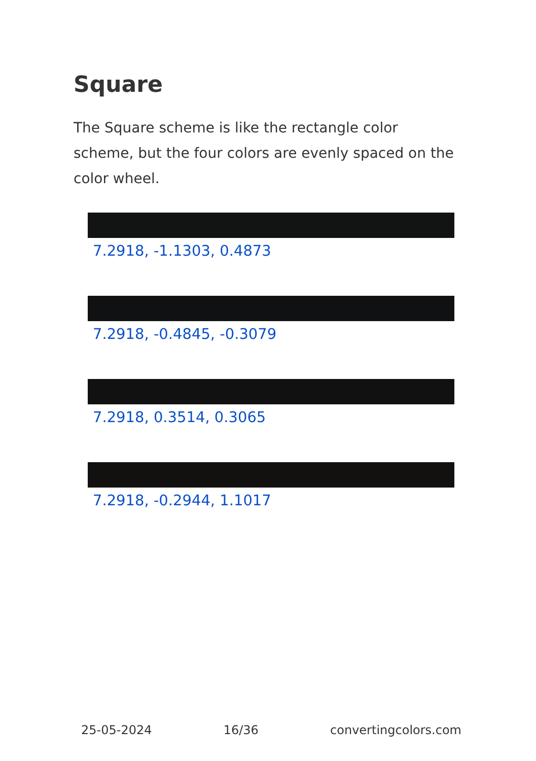Square
The Square scheme is like the rectangle color scheme, but the four colors are evenly spaced on the color wheel.
7.2918, -1.1303, 0.4873
7.2918, -0.4845, -0.3079
7.2918, 0.3514, 0.3065
7.2918, -0.2944, 1.1017
25-05-2024 16/36 convertingcolors.com